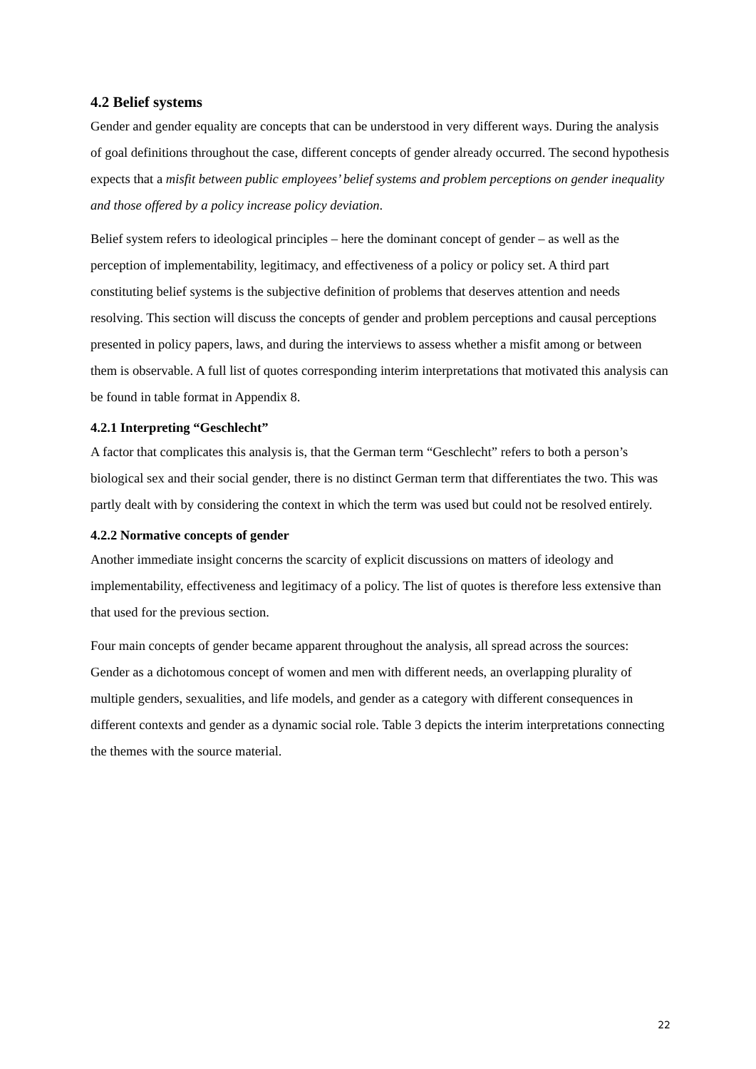4.2 Belief systems
Gender and gender equality are concepts that can be understood in very different ways. During the analysis of goal definitions throughout the case, different concepts of gender already occurred. The second hypothesis expects that a misfit between public employees’ belief systems and problem perceptions on gender inequality and those offered by a policy increase policy deviation.
Belief system refers to ideological principles – here the dominant concept of gender – as well as the perception of implementability, legitimacy, and effectiveness of a policy or policy set. A third part constituting belief systems is the subjective definition of problems that deserves attention and needs resolving. This section will discuss the concepts of gender and problem perceptions and causal perceptions presented in policy papers, laws, and during the interviews to assess whether a misfit among or between them is observable. A full list of quotes corresponding interim interpretations that motivated this analysis can be found in table format in Appendix 8.
4.2.1 Interpreting “Geschlecht”
A factor that complicates this analysis is, that the German term “Geschlecht” refers to both a person’s biological sex and their social gender, there is no distinct German term that differentiates the two. This was partly dealt with by considering the context in which the term was used but could not be resolved entirely.
4.2.2 Normative concepts of gender
Another immediate insight concerns the scarcity of explicit discussions on matters of ideology and implementability, effectiveness and legitimacy of a policy. The list of quotes is therefore less extensive than that used for the previous section.
Four main concepts of gender became apparent throughout the analysis, all spread across the sources: Gender as a dichotomous concept of women and men with different needs, an overlapping plurality of multiple genders, sexualities, and life models, and gender as a category with different consequences in different contexts and gender as a dynamic social role. Table 3 depicts the interim interpretations connecting the themes with the source material.
22